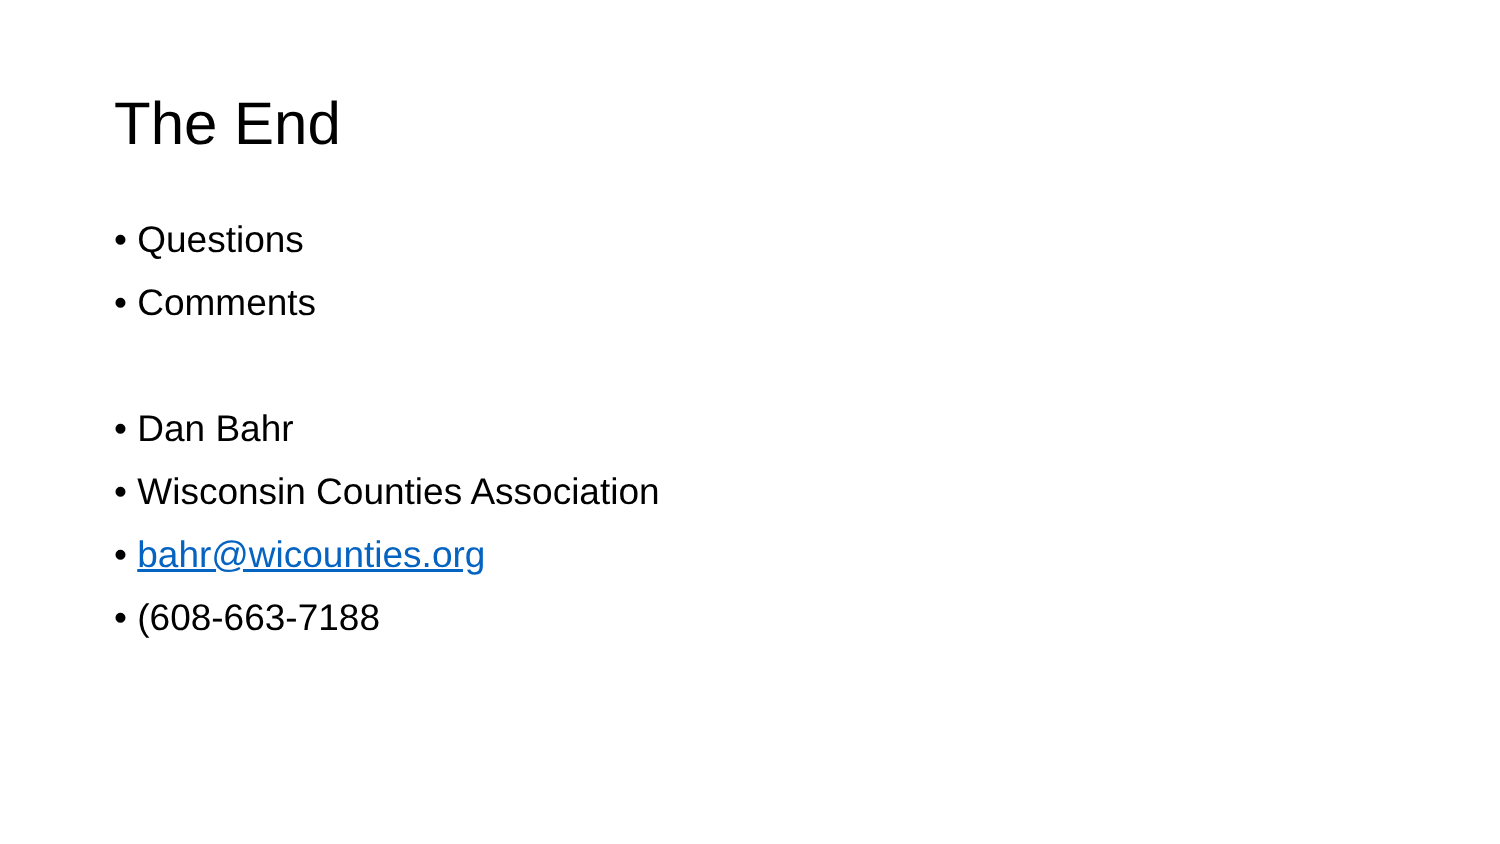The End
• Questions
• Comments
• Dan Bahr
• Wisconsin Counties Association
• bahr@wicounties.org
• (608-663-7188